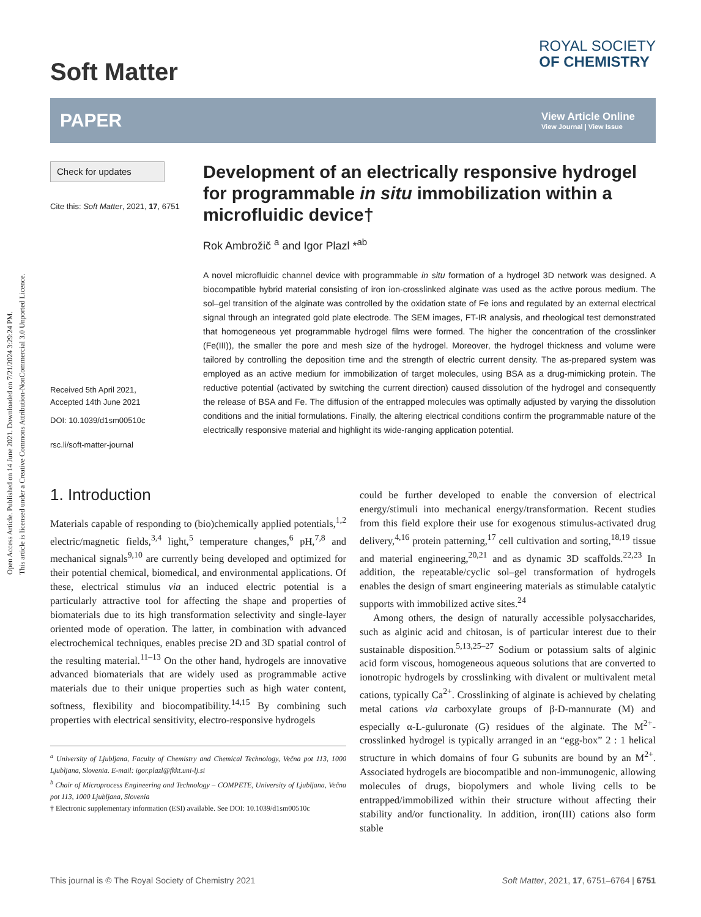Open Access Article. Published on 14 June 2021. Downloaded on 7/21/2024 3:29:24 PM.
This article is licensed under a Creative Commons Attribution-NonCommercial 3.0 Unported Licence.
Soft Matter
ROYAL SOCIETY
OF CHEMISTRY
PAPER
View Article Online
View Journal | View Issue
Check for updates
Cite this: Soft Matter, 2021, 17, 6751
Received 5th April 2021,
Accepted 14th June 2021
DOI: 10.1039/d1sm00510c
rsc.li/soft-matter-journal
Development of an electrically responsive hydrogel for programmable in situ immobilization within a microfluidic device†
Rok Ambrožič <sup>a</sup> and Igor Plazl *<sup>ab</sup>
A novel microfluidic channel device with programmable in situ formation of a hydrogel 3D network was designed. A biocompatible hybrid material consisting of iron ion-crosslinked alginate was used as the active porous medium. The sol–gel transition of the alginate was controlled by the oxidation state of Fe ions and regulated by an external electrical signal through an integrated gold plate electrode. The SEM images, FT-IR analysis, and rheological test demonstrated that homogeneous yet programmable hydrogel films were formed. The higher the concentration of the crosslinker (Fe(III)), the smaller the pore and mesh size of the hydrogel. Moreover, the hydrogel thickness and volume were tailored by controlling the deposition time and the strength of electric current density. The as-prepared system was employed as an active medium for immobilization of target molecules, using BSA as a drug-mimicking protein. The reductive potential (activated by switching the current direction) caused dissolution of the hydrogel and consequently the release of BSA and Fe. The diffusion of the entrapped molecules was optimally adjusted by varying the dissolution conditions and the initial formulations. Finally, the altering electrical conditions confirm the programmable nature of the electrically responsive material and highlight its wide-ranging application potential.
1. Introduction
Materials capable of responding to (bio)chemically applied potentials,<sup>1,2</sup> electric/magnetic fields,<sup>3,4</sup> light,<sup>5</sup> temperature changes,<sup>6</sup> pH,<sup>7,8</sup> and mechanical signals<sup>9,10</sup> are currently being developed and optimized for their potential chemical, biomedical, and environmental applications. Of these, electrical stimulus via an induced electric potential is a particularly attractive tool for affecting the shape and properties of biomaterials due to its high transformation selectivity and single-layer oriented mode of operation. The latter, in combination with advanced electrochemical techniques, enables precise 2D and 3D spatial control of the resulting material.<sup>11–13</sup> On the other hand, hydrogels are innovative advanced biomaterials that are widely used as programmable active materials due to their unique properties such as high water content, softness, flexibility and biocompatibility.<sup>14,15</sup> By combining such properties with electrical sensitivity, electro-responsive hydrogels
<sup>a</sup> University of Ljubljana, Faculty of Chemistry and Chemical Technology, Večna pot 113, 1000 Ljubljana, Slovenia. E-mail: igor.plazl@fkkt.uni-lj.si
<sup>b</sup> Chair of Microprocess Engineering and Technology – COMPETE, University of Ljubljana, Večna pot 113, 1000 Ljubljana, Slovenia
† Electronic supplementary information (ESI) available. See DOI: 10.1039/d1sm00510c
could be further developed to enable the conversion of electrical energy/stimuli into mechanical energy/transformation. Recent studies from this field explore their use for exogenous stimulus-activated drug delivery,<sup>4,16</sup> protein patterning,<sup>17</sup> cell cultivation and sorting,<sup>18,19</sup> tissue and material engineering,<sup>20,21</sup> and as dynamic 3D scaffolds.<sup>22,23</sup> In addition, the repeatable/cyclic sol–gel transformation of hydrogels enables the design of smart engineering materials as stimulable catalytic supports with immobilized active sites.<sup>24</sup>
Among others, the design of naturally accessible polysaccharides, such as alginic acid and chitosan, is of particular interest due to their sustainable disposition.<sup>5,13,25–27</sup> Sodium or potassium salts of alginic acid form viscous, homogeneous aqueous solutions that are converted to ionotropic hydrogels by crosslinking with divalent or multivalent metal cations, typically Ca<sup>2+</sup>. Crosslinking of alginate is achieved by chelating metal cations via carboxylate groups of β-D-mannurate (M) and especially α-L-guluronate (G) residues of the alginate. The M<sup>2+</sup>-crosslinked hydrogel is typically arranged in an “egg-box” 2 : 1 helical structure in which domains of four G subunits are bound by an M<sup>2+</sup>. Associated hydrogels are biocompatible and non-immunogenic, allowing molecules of drugs, biopolymers and whole living cells to be entrapped/immobilized within their structure without affecting their stability and/or functionality. In addition, iron(III) cations also form stable
This journal is © The Royal Society of Chemistry 2021 Soft Matter, 2021, 17, 6751–6764 | 6751